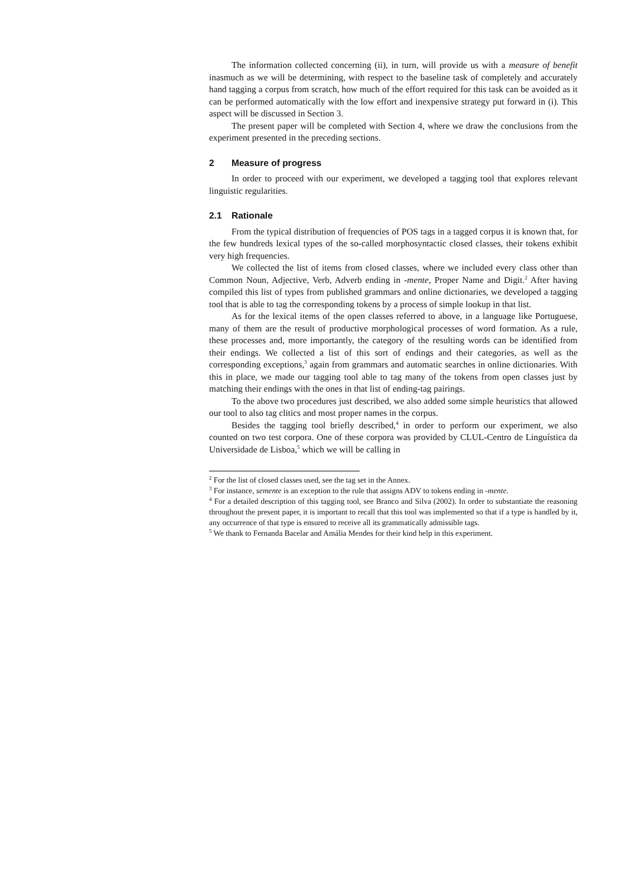The information collected concerning (ii), in turn, will provide us with a measure of benefit inasmuch as we will be determining, with respect to the baseline task of completely and accurately hand tagging a corpus from scratch, how much of the effort required for this task can be avoided as it can be performed automatically with the low effort and inexpensive strategy put forward in (i). This aspect will be discussed in Section 3.
The present paper will be completed with Section 4, where we draw the conclusions from the experiment presented in the preceding sections.
2 Measure of progress
In order to proceed with our experiment, we developed a tagging tool that explores relevant linguistic regularities.
2.1 Rationale
From the typical distribution of frequencies of POS tags in a tagged corpus it is known that, for the few hundreds lexical types of the so-called morphosyntactic closed classes, their tokens exhibit very high frequencies.
We collected the list of items from closed classes, where we included every class other than Common Noun, Adjective, Verb, Adverb ending in -mente, Proper Name and Digit.<sup>2</sup> After having compiled this list of types from published grammars and online dictionaries, we developed a tagging tool that is able to tag the corresponding tokens by a process of simple lookup in that list.
As for the lexical items of the open classes referred to above, in a language like Portuguese, many of them are the result of productive morphological processes of word formation. As a rule, these processes and, more importantly, the category of the resulting words can be identified from their endings. We collected a list of this sort of endings and their categories, as well as the corresponding exceptions,<sup>3</sup> again from grammars and automatic searches in online dictionaries. With this in place, we made our tagging tool able to tag many of the tokens from open classes just by matching their endings with the ones in that list of ending-tag pairings.
To the above two procedures just described, we also added some simple heuristics that allowed our tool to also tag clitics and most proper names in the corpus.
Besides the tagging tool briefly described,<sup>4</sup> in order to perform our experiment, we also counted on two test corpora. One of these corpora was provided by CLUL-Centro de Linguística da Universidade de Lisboa,<sup>5</sup> which we will be calling in
<sup>2</sup> For the list of closed classes used, see the tag set in the Annex.
<sup>3</sup> For instance, semente is an exception to the rule that assigns ADV to tokens ending in -mente.
<sup>4</sup> For a detailed description of this tagging tool, see Branco and Silva (2002). In order to substantiate the reasoning throughout the present paper, it is important to recall that this tool was implemented so that if a type is handled by it, any occurrence of that type is ensured to receive all its grammatically admissible tags.
<sup>5</sup> We thank to Fernanda Bacelar and Amália Mendes for their kind help in this experiment.